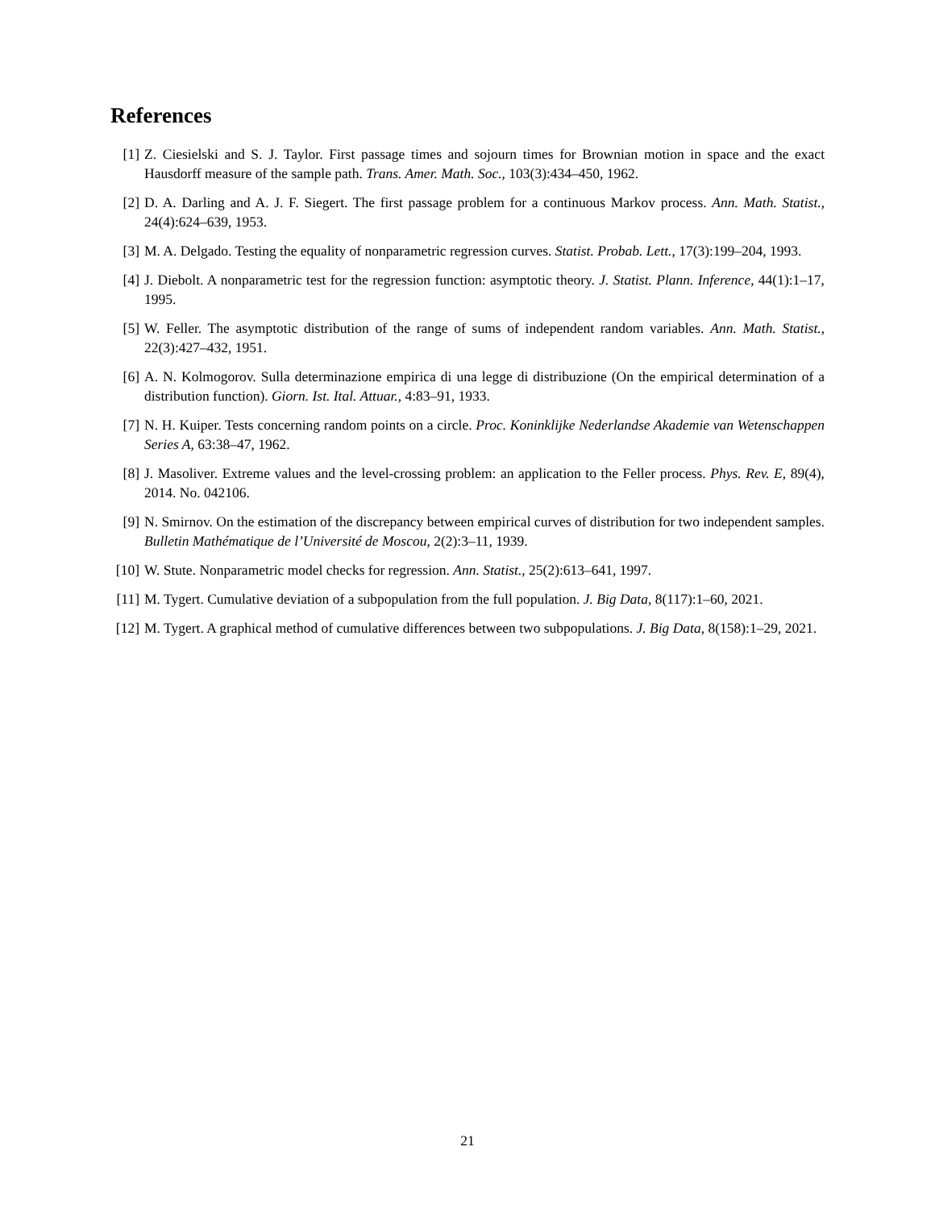References
[1] Z. Ciesielski and S. J. Taylor. First passage times and sojourn times for Brownian motion in space and the exact Hausdorff measure of the sample path. Trans. Amer. Math. Soc., 103(3):434–450, 1962.
[2] D. A. Darling and A. J. F. Siegert. The first passage problem for a continuous Markov process. Ann. Math. Statist., 24(4):624–639, 1953.
[3] M. A. Delgado. Testing the equality of nonparametric regression curves. Statist. Probab. Lett., 17(3):199–204, 1993.
[4] J. Diebolt. A nonparametric test for the regression function: asymptotic theory. J. Statist. Plann. Inference, 44(1):1–17, 1995.
[5] W. Feller. The asymptotic distribution of the range of sums of independent random variables. Ann. Math. Statist., 22(3):427–432, 1951.
[6] A. N. Kolmogorov. Sulla determinazione empirica di una legge di distribuzione (On the empirical determination of a distribution function). Giorn. Ist. Ital. Attuar., 4:83–91, 1933.
[7] N. H. Kuiper. Tests concerning random points on a circle. Proc. Koninklijke Nederlandse Akademie van Wetenschappen Series A, 63:38–47, 1962.
[8] J. Masoliver. Extreme values and the level-crossing problem: an application to the Feller process. Phys. Rev. E, 89(4), 2014. No. 042106.
[9] N. Smirnov. On the estimation of the discrepancy between empirical curves of distribution for two independent samples. Bulletin Mathématique de l’Université de Moscou, 2(2):3–11, 1939.
[10] W. Stute. Nonparametric model checks for regression. Ann. Statist., 25(2):613–641, 1997.
[11] M. Tygert. Cumulative deviation of a subpopulation from the full population. J. Big Data, 8(117):1–60, 2021.
[12] M. Tygert. A graphical method of cumulative differences between two subpopulations. J. Big Data, 8(158):1–29, 2021.
21